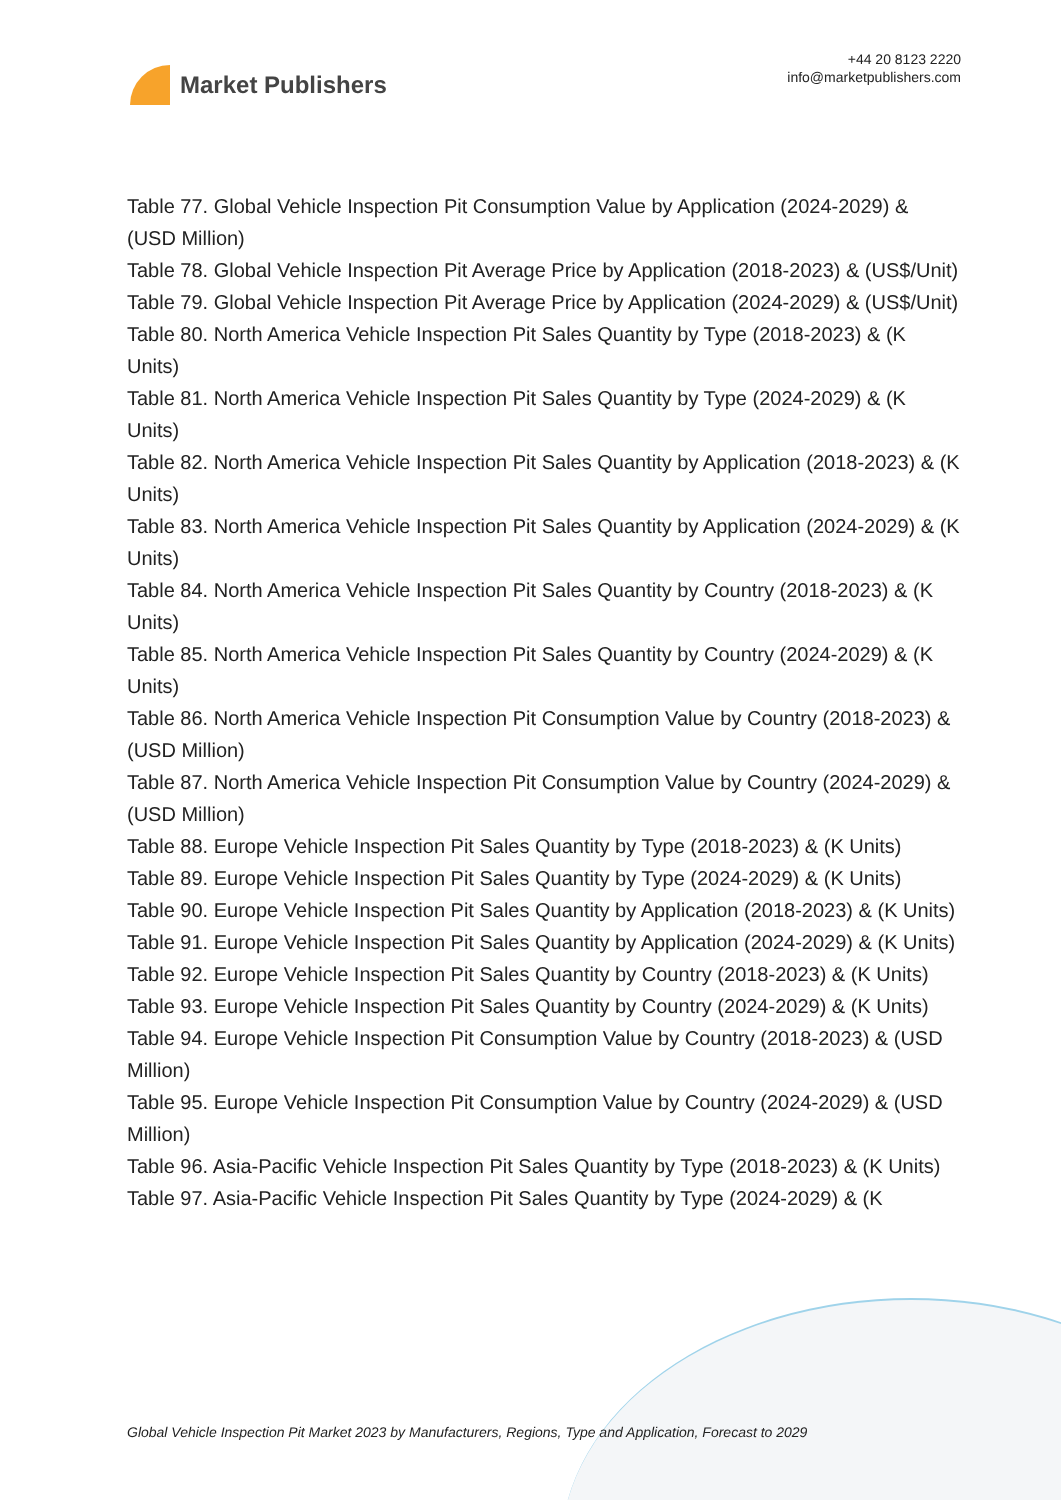Market Publishers
+44 20 8123 2220
info@marketpublishers.com
Table 77. Global Vehicle Inspection Pit Consumption Value by Application (2024-2029) & (USD Million)
Table 78. Global Vehicle Inspection Pit Average Price by Application (2018-2023) & (US$/Unit)
Table 79. Global Vehicle Inspection Pit Average Price by Application (2024-2029) & (US$/Unit)
Table 80. North America Vehicle Inspection Pit Sales Quantity by Type (2018-2023) & (K Units)
Table 81. North America Vehicle Inspection Pit Sales Quantity by Type (2024-2029) & (K Units)
Table 82. North America Vehicle Inspection Pit Sales Quantity by Application (2018-2023) & (K Units)
Table 83. North America Vehicle Inspection Pit Sales Quantity by Application (2024-2029) & (K Units)
Table 84. North America Vehicle Inspection Pit Sales Quantity by Country (2018-2023) & (K Units)
Table 85. North America Vehicle Inspection Pit Sales Quantity by Country (2024-2029) & (K Units)
Table 86. North America Vehicle Inspection Pit Consumption Value by Country (2018-2023) & (USD Million)
Table 87. North America Vehicle Inspection Pit Consumption Value by Country (2024-2029) & (USD Million)
Table 88. Europe Vehicle Inspection Pit Sales Quantity by Type (2018-2023) & (K Units)
Table 89. Europe Vehicle Inspection Pit Sales Quantity by Type (2024-2029) & (K Units)
Table 90. Europe Vehicle Inspection Pit Sales Quantity by Application (2018-2023) & (K Units)
Table 91. Europe Vehicle Inspection Pit Sales Quantity by Application (2024-2029) & (K Units)
Table 92. Europe Vehicle Inspection Pit Sales Quantity by Country (2018-2023) & (K Units)
Table 93. Europe Vehicle Inspection Pit Sales Quantity by Country (2024-2029) & (K Units)
Table 94. Europe Vehicle Inspection Pit Consumption Value by Country (2018-2023) & (USD Million)
Table 95. Europe Vehicle Inspection Pit Consumption Value by Country (2024-2029) & (USD Million)
Table 96. Asia-Pacific Vehicle Inspection Pit Sales Quantity by Type (2018-2023) & (K Units)
Table 97. Asia-Pacific Vehicle Inspection Pit Sales Quantity by Type (2024-2029) & (K
Global Vehicle Inspection Pit Market 2023 by Manufacturers, Regions, Type and Application, Forecast to 2029